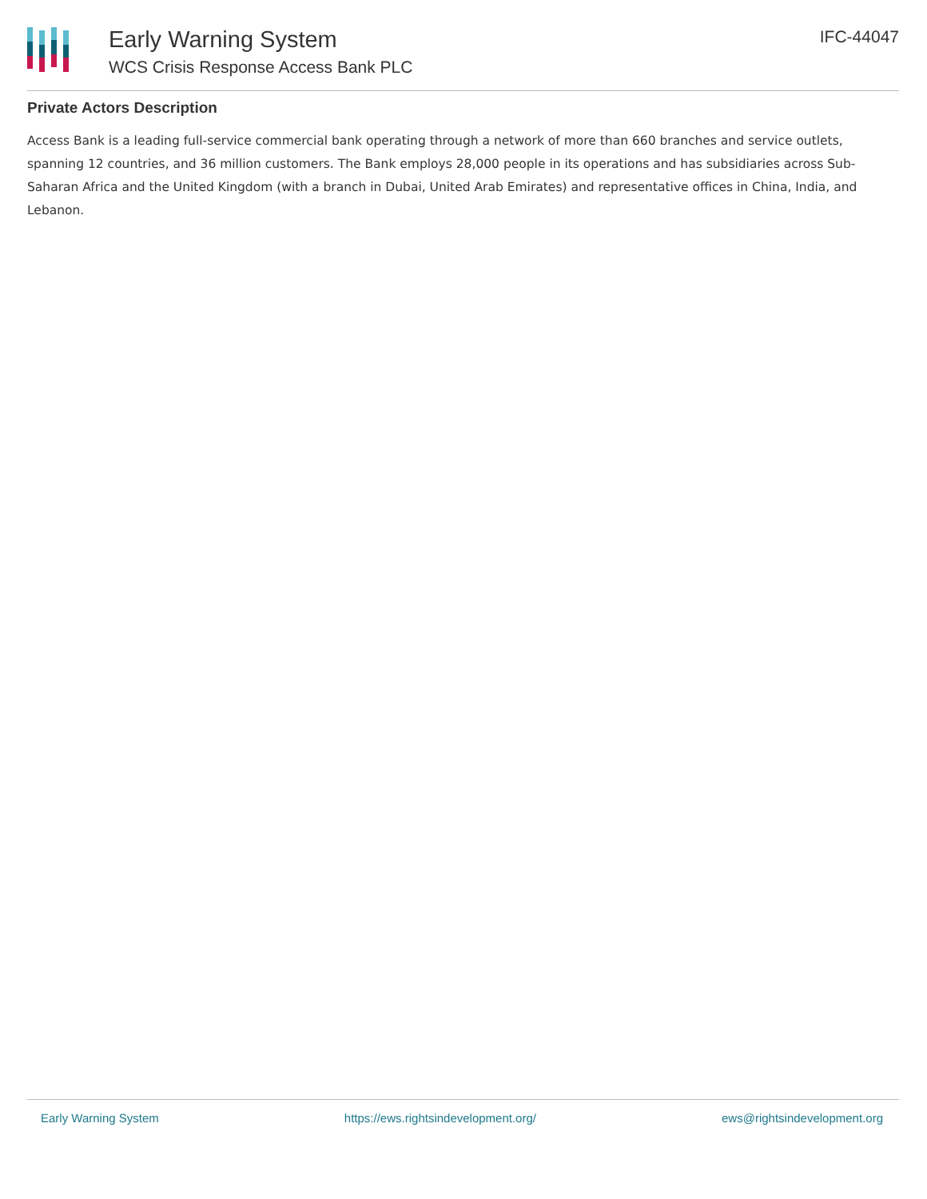Early Warning System
WCS Crisis Response Access Bank PLC
IFC-44047
Private Actors Description
Access Bank is a leading full-service commercial bank operating through a network of more than 660 branches and service outlets, spanning 12 countries, and 36 million customers. The Bank employs 28,000 people in its operations and has subsidiaries across Sub-Saharan Africa and the United Kingdom (with a branch in Dubai, United Arab Emirates) and representative offices in China, India, and Lebanon.
Early Warning System https://ews.rightsindevelopment.org/ ews@rightsindevelopment.org